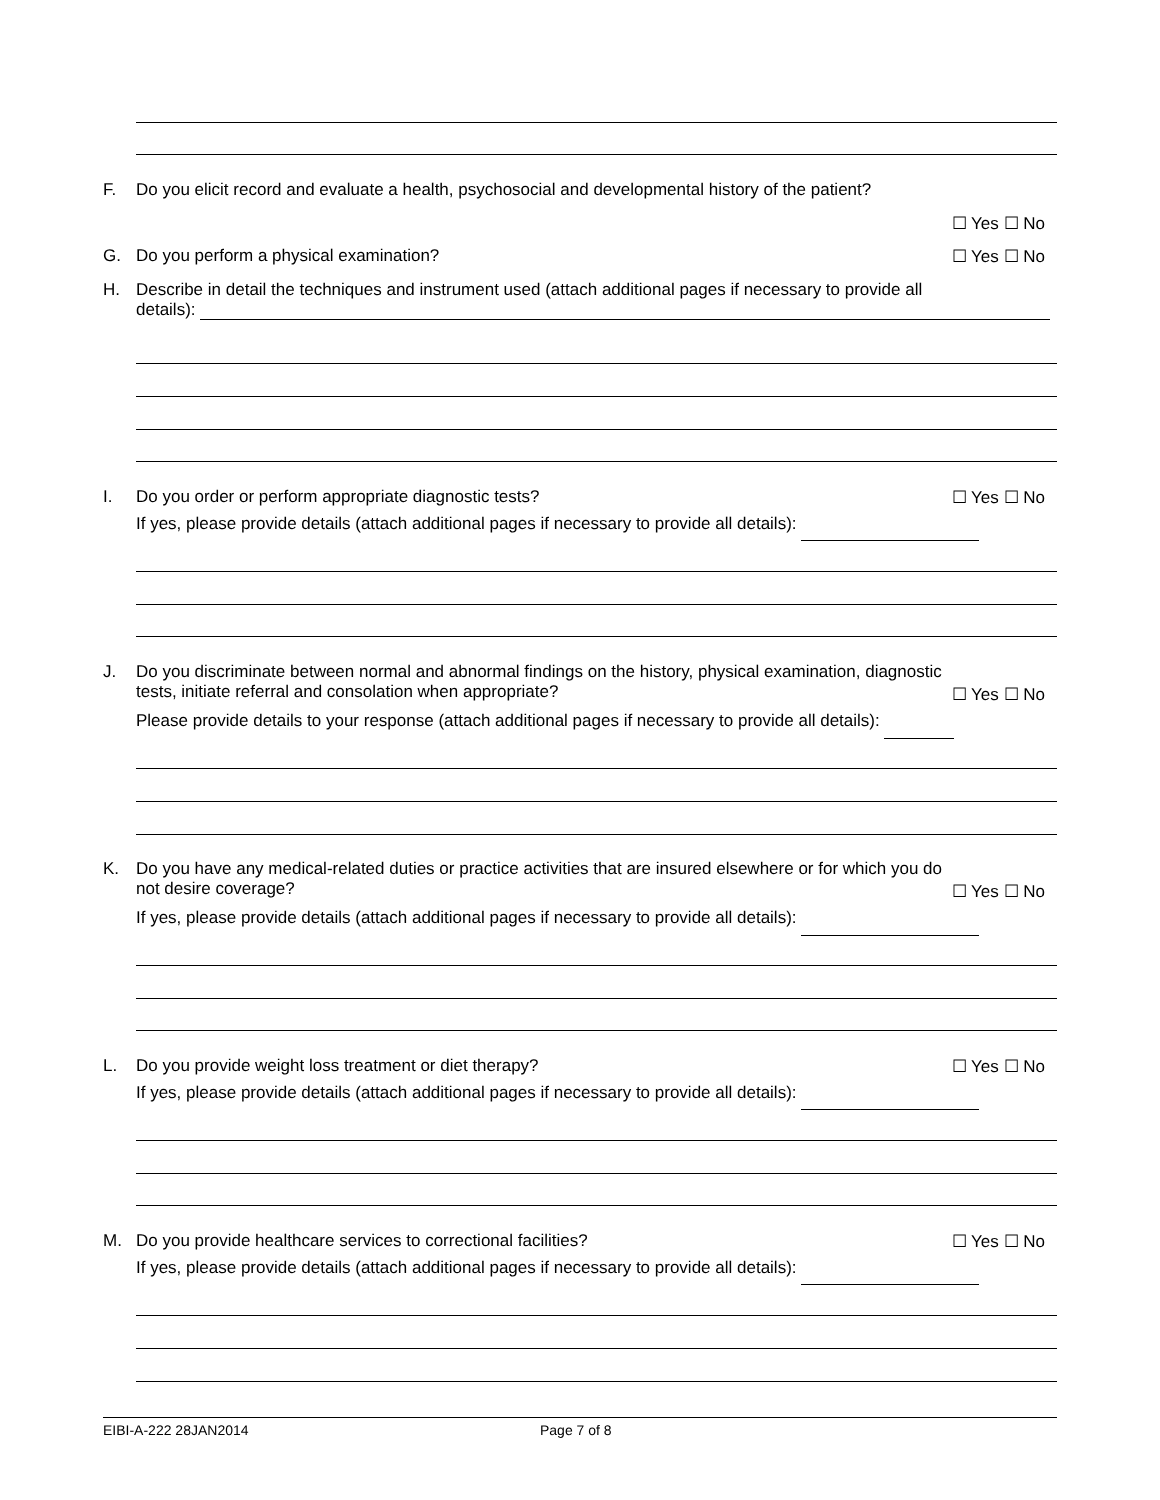F. Do you elicit record and evaluate a health, psychosocial and developmental history of the patient?
☐ Yes ☐ No
G. Do you perform a physical examination? ☐ Yes ☐ No
H. Describe in detail the techniques and instrument used (attach additional pages if necessary to provide all
details):
I. Do you order or perform appropriate diagnostic tests?
If yes, please provide details (attach additional pages if necessary to provide all details):
☐ Yes ☐ No
J. Do you discriminate between normal and abnormal findings on the history, physical examination, diagnostic
tests, initiate referral and consolation when appropriate?
Please provide details to your response (attach additional pages if necessary to provide all details):
☐ Yes ☐ No
K. Do you have any medical-related duties or practice activities that are insured elsewhere or for which you do
not desire coverage?
If yes, please provide details (attach additional pages if necessary to provide all details):
☐ Yes ☐ No
L. Do you provide weight loss treatment or diet therapy?
If yes, please provide details (attach additional pages if necessary to provide all details):
☐ Yes ☐ No
M. Do you provide healthcare services to correctional facilities?
If yes, please provide details (attach additional pages if necessary to provide all details):
☐ Yes ☐ No
EIBI-A-222 28JAN2014 Page 7 of 8